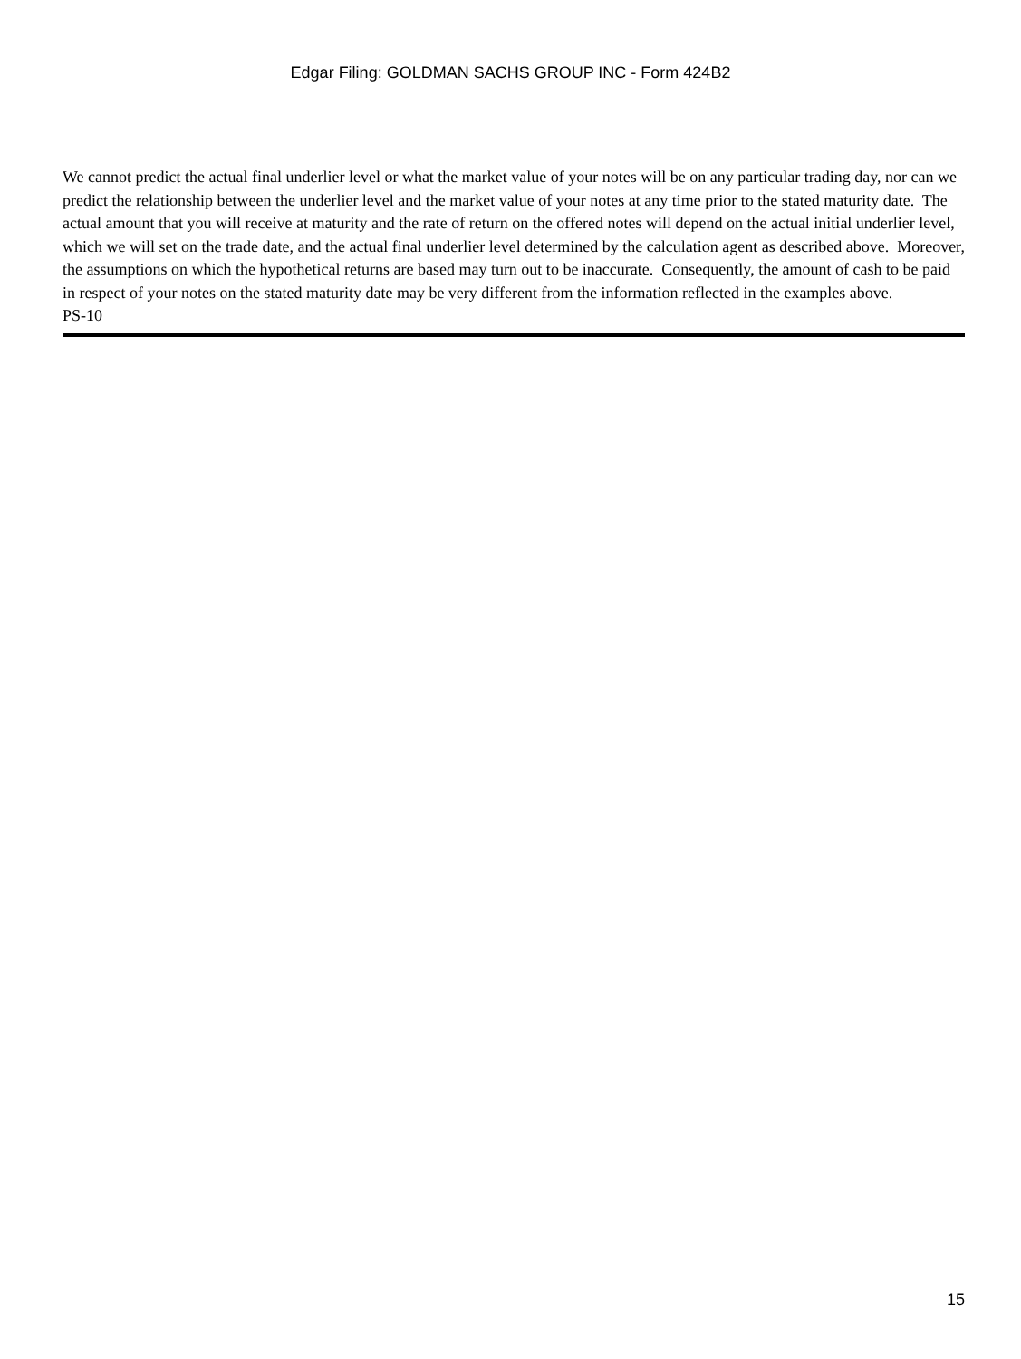Edgar Filing: GOLDMAN SACHS GROUP INC - Form 424B2
We cannot predict the actual final underlier level or what the market value of your notes will be on any particular trading day, nor can we predict the relationship between the underlier level and the market value of your notes at any time prior to the stated maturity date. The actual amount that you will receive at maturity and the rate of return on the offered notes will depend on the actual initial underlier level, which we will set on the trade date, and the actual final underlier level determined by the calculation agent as described above. Moreover, the assumptions on which the hypothetical returns are based may turn out to be inaccurate. Consequently, the amount of cash to be paid in respect of your notes on the stated maturity date may be very different from the information reflected in the examples above.
PS-10
15